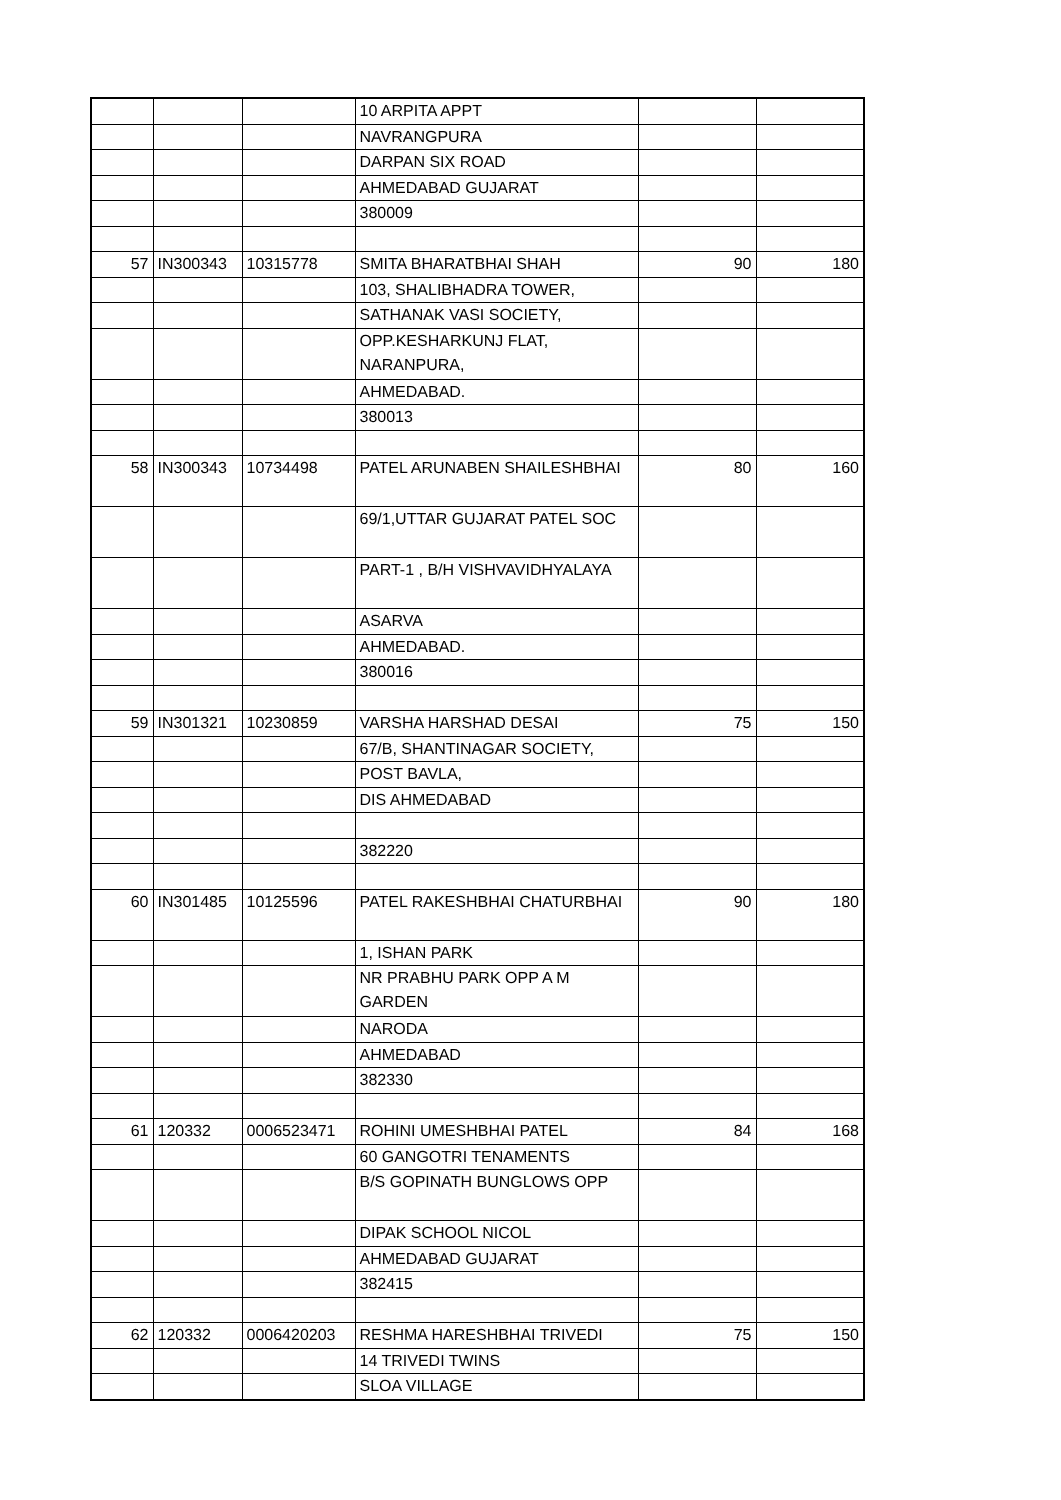| | | | 10 ARPITA APPT | | |
| | | | NAVRANGPURA | | |
| | | | DARPAN SIX ROAD | | |
| | | | AHMEDABAD GUJARAT | | |
| | | | 380009 | | |
| 57 | IN300343 | 10315778 | SMITA BHARATBHAI SHAH | 90 | 180 |
| | | | 103, SHALIBHADRA TOWER, | | |
| | | | SATHANAK VASI SOCIETY, | | |
| | | | OPP.KESHARKUNJ FLAT, NARANPURA, | | |
| | | | AHMEDABAD. | | |
| | | | 380013 | | |
| 58 | IN300343 | 10734498 | PATEL ARUNABEN SHAILESHBHAI | 80 | 160 |
| | | | 69/1,UTTAR GUJARAT PATEL SOC | | |
| | | | PART-1 , B/H VISHVAVIDHYALAYA | | |
| | | | ASARVA | | |
| | | | AHMEDABAD. | | |
| | | | 380016 | | |
| 59 | IN301321 | 10230859 | VARSHA HARSHAD DESAI | 75 | 150 |
| | | | 67/B, SHANTINAGAR SOCIETY, | | |
| | | | POST BAVLA, | | |
| | | | DIS AHMEDABAD | | |
| | | | 382220 | | |
| 60 | IN301485 | 10125596 | PATEL RAKESHBHAI CHATURBHAI | 90 | 180 |
| | | | 1, ISHAN PARK | | |
| | | | NR PRABHU PARK OPP A M GARDEN | | |
| | | | NARODA | | |
| | | | AHMEDABAD | | |
| | | | 382330 | | |
| 61 | 120332 | 0006523471 | ROHINI UMESHBHAI PATEL | 84 | 168 |
| | | | 60 GANGOTRI TENAMENTS | | |
| | | | B/S GOPINATH BUNGLOWS OPP | | |
| | | | DIPAK SCHOOL NICOL | | |
| | | | AHMEDABAD GUJARAT | | |
| | | | 382415 | | |
| 62 | 120332 | 0006420203 | RESHMA HARESHBHAI TRIVEDI | 75 | 150 |
| | | | 14 TRIVEDI TWINS | | |
| | | | SLOA VILLAGE | | |